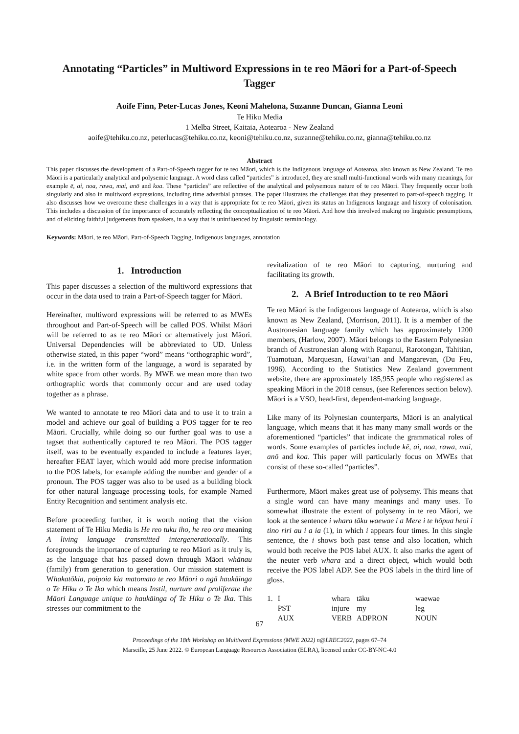Annotating “Particles” in Multiword Expressions in te reo Māori for a Part-of-Speech Tagger
Aoife Finn, Peter-Lucas Jones, Keoni Mahelona, Suzanne Duncan, Gianna Leoni
Te Hiku Media
1 Melba Street, Kaitaia, Aotearoa - New Zealand
aoife@tehiku.co.nz, peterlucas@tehiku.co.nz, keoni@tehiku.co.nz, suzanne@tehiku.co.nz, gianna@tehiku.co.nz
Abstract
This paper discusses the development of a Part-of-Speech tagger for te reo Māori, which is the Indigenous language of Aotearoa, also known as New Zealand. Te reo Māori is a particularly analytical and polysemic language. A word class called “particles” is introduced, they are small multi-functional words with many meanings, for example ē, ai, noa, rawa, mai, anō and koa. These “particles” are reflective of the analytical and polysemous nature of te reo Māori. They frequently occur both singularly and also in multiword expressions, including time adverbial phrases. The paper illustrates the challenges that they presented to part-of-speech tagging. It also discusses how we overcome these challenges in a way that is appropriate for te reo Māori, given its status an Indigenous language and history of colonisation. This includes a discussion of the importance of accurately reflecting the conceptualization of te reo Māori. And how this involved making no linguistic presumptions, and of eliciting faithful judgements from speakers, in a way that is uninfluenced by linguistic terminology.
Keywords: Māori, te reo Māori, Part-of-Speech Tagging, Indigenous languages, annotation
1. Introduction
This paper discusses a selection of the multiword expressions that occur in the data used to train a Part-of-Speech tagger for Māori.
Hereinafter, multiword expressions will be referred to as MWEs throughout and Part-of-Speech will be called POS. Whilst Māori will be referred to as te reo Māori or alternatively just Māori. Universal Dependencies will be abbreviated to UD. Unless otherwise stated, in this paper “word” means “orthographic word”, i.e. in the written form of the language, a word is separated by white space from other words. By MWE we mean more than two orthographic words that commonly occur and are used today together as a phrase.
We wanted to annotate te reo Māori data and to use it to train a model and achieve our goal of building a POS tagger for te reo Māori. Crucially, while doing so our further goal was to use a tagset that authentically captured te reo Māori. The POS tagger itself, was to be eventually expanded to include a features layer, hereafter FEAT layer, which would add more precise information to the POS labels, for example adding the number and gender of a pronoun. The POS tagger was also to be used as a building block for other natural language processing tools, for example Named Entity Recognition and sentiment analysis etc.
Before proceeding further, it is worth noting that the vision statement of Te Hiku Media is He reo tuku iho, he reo ora meaning A living language transmitted intergenerationally. This foregrounds the importance of capturing te reo Māori as it truly is, as the language that has passed down through Māori whānau (family) from generation to generation. Our mission statement is Whakatōkia, poipoia kia matomato te reo Māori o ngā haukāinga o Te Hiku o Te Ika which means Instil, nurture and proliferate the Māori Language unique to haukāinga of Te Hiku o Te Ika. This stresses our commitment to the
revitalization of te reo Māori to capturing, nurturing and facilitating its growth.
2. A Brief Introduction to te reo Māori
Te reo Māori is the Indigenous language of Aotearoa, which is also known as New Zealand, (Morrison, 2011). It is a member of the Austronesian language family which has approximately 1200 members, (Harlow, 2007). Māori belongs to the Eastern Polynesian branch of Austronesian along with Rapanui, Rarotongan, Tahitian, Tuamotuan, Marquesan, Hawai’ian and Mangarevan, (Du Feu, 1996). According to the Statistics New Zealand government website, there are approximately 185,955 people who registered as speaking Māori in the 2018 census, (see References section below). Māori is a VSO, head-first, dependent-marking language.
Like many of its Polynesian counterparts, Māori is an analytical language, which means that it has many many small words or the aforementioned “particles” that indicate the grammatical roles of words. Some examples of particles include kē, ai, noa, rawa, mai, anō and koa. This paper will particularly focus on MWEs that consist of these so-called “particles”.
Furthermore, Māori makes great use of polysemy. This means that a single word can have many meanings and many uses. To somewhat illustrate the extent of polysemy in te reo Māori, we look at the sentence i whara tāku waewae i a Mere i te hōpua heoi i tino riri au i a ia (1), in which i appears four times. In this single sentence, the i shows both past tense and also location, which would both receive the POS label AUX. It also marks the agent of the neuter verb whara and a direct object, which would both receive the POS label ADP. See the POS labels in the third line of gloss.
| 1. | I | whara | tāku | waewae |
| | PST | injure | my | leg |
| | AUX | VERB | ADPRON | NOUN |
67
Proceedings of the 18th Workshop on Multiword Expressions (MWE 2022) n@LREC2022, pages 67–74
Marseille, 25 June 2022. © European Language Resources Association (ELRA), licensed under CC-BY-NC-4.0